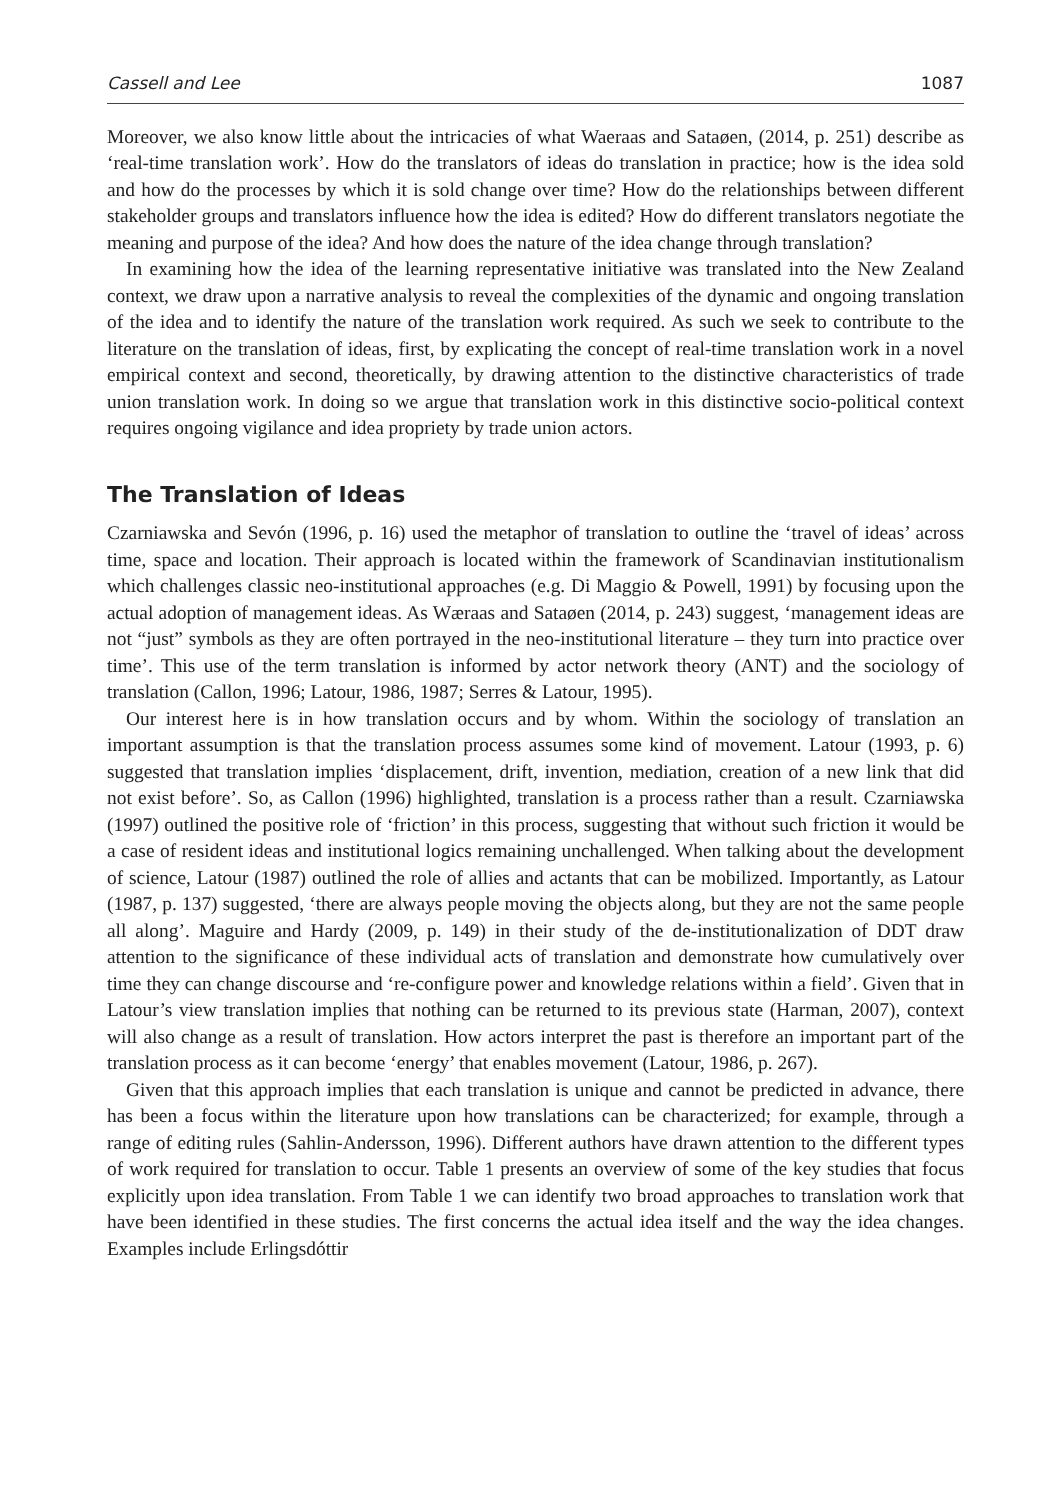Cassell and Lee 1087
Moreover, we also know little about the intricacies of what Waeraas and Sataøen, (2014, p. 251) describe as ‘real-time translation work’. How do the translators of ideas do translation in practice; how is the idea sold and how do the processes by which it is sold change over time? How do the relationships between different stakeholder groups and translators influence how the idea is edited? How do different translators negotiate the meaning and purpose of the idea? And how does the nature of the idea change through translation?
In examining how the idea of the learning representative initiative was translated into the New Zealand context, we draw upon a narrative analysis to reveal the complexities of the dynamic and ongoing translation of the idea and to identify the nature of the translation work required. As such we seek to contribute to the literature on the translation of ideas, first, by explicating the concept of real-time translation work in a novel empirical context and second, theoretically, by drawing attention to the distinctive characteristics of trade union translation work. In doing so we argue that translation work in this distinctive socio-political context requires ongoing vigilance and idea propriety by trade union actors.
The Translation of Ideas
Czarniawska and Sevón (1996, p. 16) used the metaphor of translation to outline the ‘travel of ideas’ across time, space and location. Their approach is located within the framework of Scandinavian institutionalism which challenges classic neo-institutional approaches (e.g. Di Maggio & Powell, 1991) by focusing upon the actual adoption of management ideas. As Wæraas and Sataøen (2014, p. 243) suggest, ‘management ideas are not “just” symbols as they are often portrayed in the neo-institutional literature – they turn into practice over time’. This use of the term translation is informed by actor network theory (ANT) and the sociology of translation (Callon, 1996; Latour, 1986, 1987; Serres & Latour, 1995).
Our interest here is in how translation occurs and by whom. Within the sociology of translation an important assumption is that the translation process assumes some kind of movement. Latour (1993, p. 6) suggested that translation implies ‘displacement, drift, invention, mediation, creation of a new link that did not exist before’. So, as Callon (1996) highlighted, translation is a process rather than a result. Czarniawska (1997) outlined the positive role of ‘friction’ in this process, suggesting that without such friction it would be a case of resident ideas and institutional logics remaining unchallenged. When talking about the development of science, Latour (1987) outlined the role of allies and actants that can be mobilized. Importantly, as Latour (1987, p. 137) suggested, ‘there are always people moving the objects along, but they are not the same people all along’. Maguire and Hardy (2009, p. 149) in their study of the de-institutionalization of DDT draw attention to the significance of these individual acts of translation and demonstrate how cumulatively over time they can change discourse and ‘re-configure power and knowledge relations within a field’. Given that in Latour’s view translation implies that nothing can be returned to its previous state (Harman, 2007), context will also change as a result of translation. How actors interpret the past is therefore an important part of the translation process as it can become ‘energy’ that enables movement (Latour, 1986, p. 267).
Given that this approach implies that each translation is unique and cannot be predicted in advance, there has been a focus within the literature upon how translations can be characterized; for example, through a range of editing rules (Sahlin-Andersson, 1996). Different authors have drawn attention to the different types of work required for translation to occur. Table 1 presents an overview of some of the key studies that focus explicitly upon idea translation. From Table 1 we can identify two broad approaches to translation work that have been identified in these studies. The first concerns the actual idea itself and the way the idea changes. Examples include Erlingsdóttir